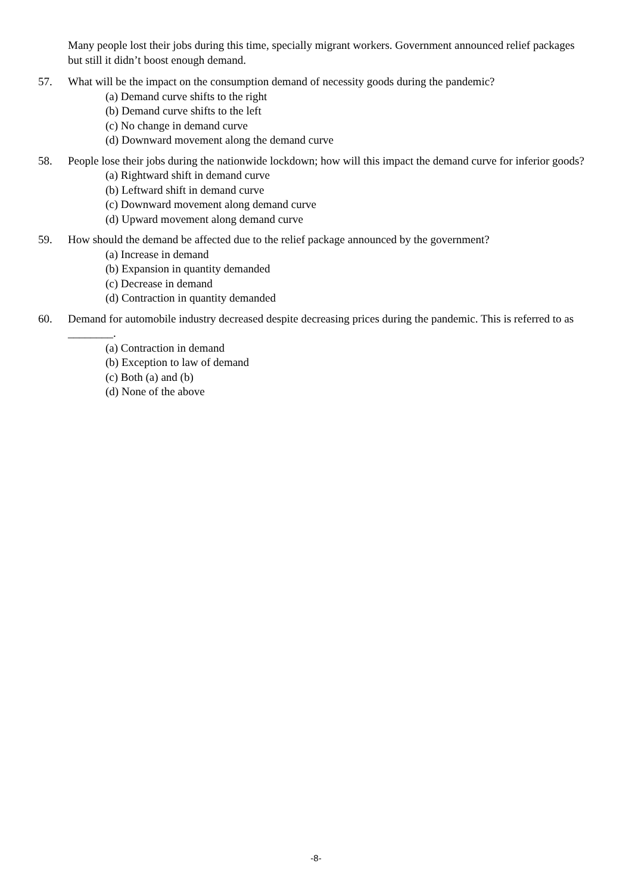Many people lost their jobs during this time, specially migrant workers. Government announced relief packages but still it didn’t boost enough demand.
57. What will be the impact on the consumption demand of necessity goods during the pandemic?
(a) Demand curve shifts to the right
(b) Demand curve shifts to the left
(c) No change in demand curve
(d) Downward movement along the demand curve
58. People lose their jobs during the nationwide lockdown; how will this impact the demand curve for inferior goods?
(a) Rightward shift in demand curve
(b) Leftward shift in demand curve
(c) Downward movement along demand curve
(d) Upward movement along demand curve
59. How should the demand be affected due to the relief package announced by the government?
(a) Increase in demand
(b) Expansion in quantity demanded
(c) Decrease in demand
(d) Contraction in quantity demanded
60. Demand for automobile industry decreased despite decreasing prices during the pandemic. This is referred to as ________.
(a) Contraction in demand
(b) Exception to law of demand
(c) Both (a) and (b)
(d) None of the above
-8-